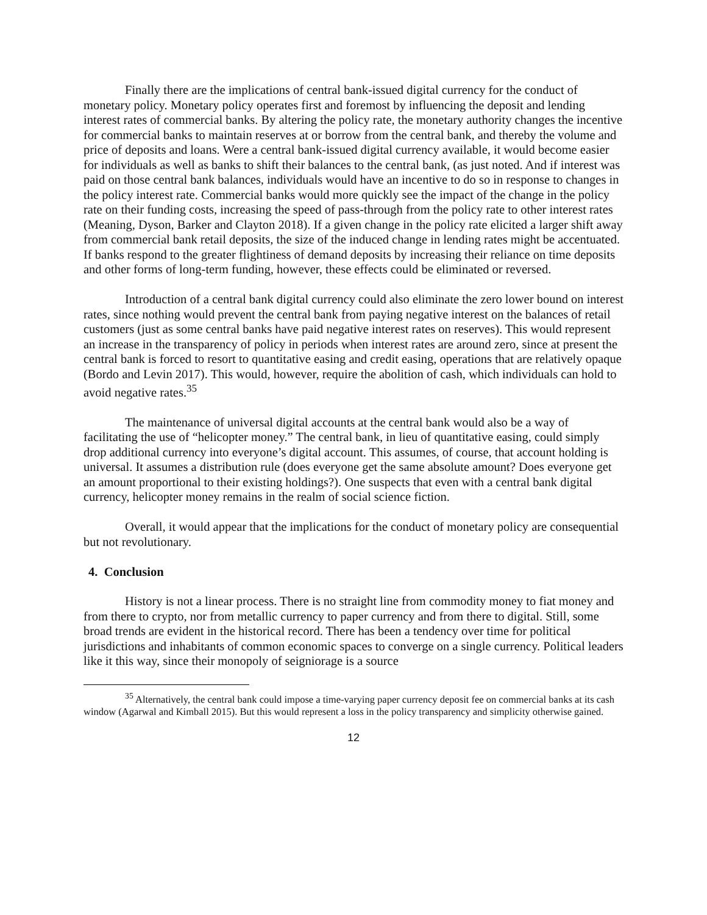Finally there are the implications of central bank-issued digital currency for the conduct of monetary policy. Monetary policy operates first and foremost by influencing the deposit and lending interest rates of commercial banks. By altering the policy rate, the monetary authority changes the incentive for commercial banks to maintain reserves at or borrow from the central bank, and thereby the volume and price of deposits and loans. Were a central bank-issued digital currency available, it would become easier for individuals as well as banks to shift their balances to the central bank, (as just noted. And if interest was paid on those central bank balances, individuals would have an incentive to do so in response to changes in the policy interest rate. Commercial banks would more quickly see the impact of the change in the policy rate on their funding costs, increasing the speed of pass-through from the policy rate to other interest rates (Meaning, Dyson, Barker and Clayton 2018). If a given change in the policy rate elicited a larger shift away from commercial bank retail deposits, the size of the induced change in lending rates might be accentuated. If banks respond to the greater flightiness of demand deposits by increasing their reliance on time deposits and other forms of long-term funding, however, these effects could be eliminated or reversed.
Introduction of a central bank digital currency could also eliminate the zero lower bound on interest rates, since nothing would prevent the central bank from paying negative interest on the balances of retail customers (just as some central banks have paid negative interest rates on reserves). This would represent an increase in the transparency of policy in periods when interest rates are around zero, since at present the central bank is forced to resort to quantitative easing and credit easing, operations that are relatively opaque (Bordo and Levin 2017). This would, however, require the abolition of cash, which individuals can hold to avoid negative rates.<sup>35</sup>
The maintenance of universal digital accounts at the central bank would also be a way of facilitating the use of “helicopter money.” The central bank, in lieu of quantitative easing, could simply drop additional currency into everyone’s digital account. This assumes, of course, that account holding is universal. It assumes a distribution rule (does everyone get the same absolute amount? Does everyone get an amount proportional to their existing holdings?). One suspects that even with a central bank digital currency, helicopter money remains in the realm of social science fiction.
Overall, it would appear that the implications for the conduct of monetary policy are consequential but not revolutionary.
4. Conclusion
History is not a linear process. There is no straight line from commodity money to fiat money and from there to crypto, nor from metallic currency to paper currency and from there to digital. Still, some broad trends are evident in the historical record. There has been a tendency over time for political jurisdictions and inhabitants of common economic spaces to converge on a single currency. Political leaders like it this way, since their monopoly of seigniorage is a source
<sup>35</sup> Alternatively, the central bank could impose a time-varying paper currency deposit fee on commercial banks at its cash window (Agarwal and Kimball 2015). But this would represent a loss in the policy transparency and simplicity otherwise gained.
12